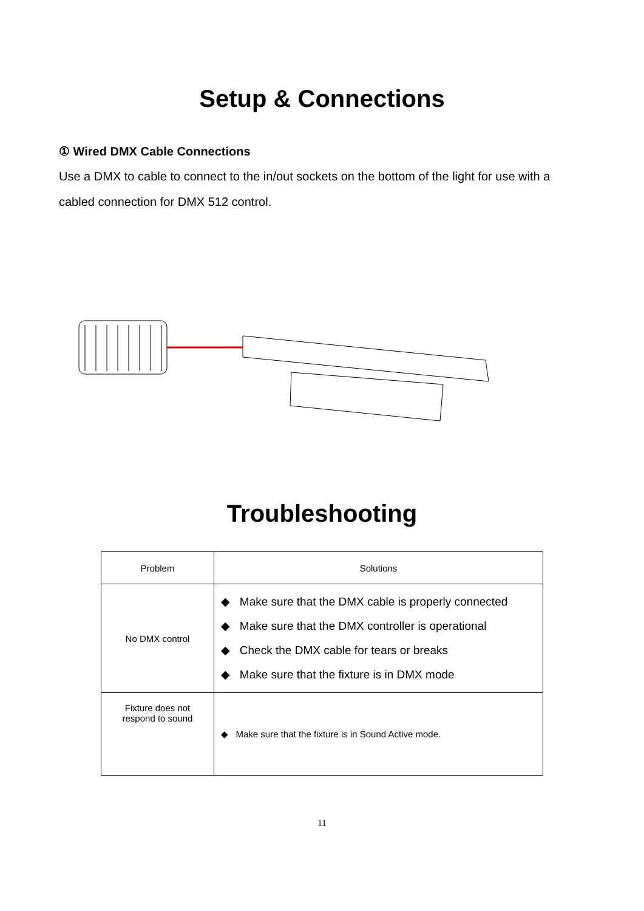Setup & Connections
① Wired DMX Cable Connections
Use a DMX to cable to connect to the in/out sockets on the bottom of the light for use with a cabled connection for DMX 512 control.
Troubleshooting
| Problem | Solutions |
| No DMX control | ◆ Make sure that the DMX cable is properly connected ◆ Make sure that the DMX controller is operational ◆ Check the DMX cable for tears or breaks ◆ Make sure that the fixture is in DMX mode |
| Fixture does not respond to sound | ◆ Make sure that the fixture is in Sound Active mode. |
11